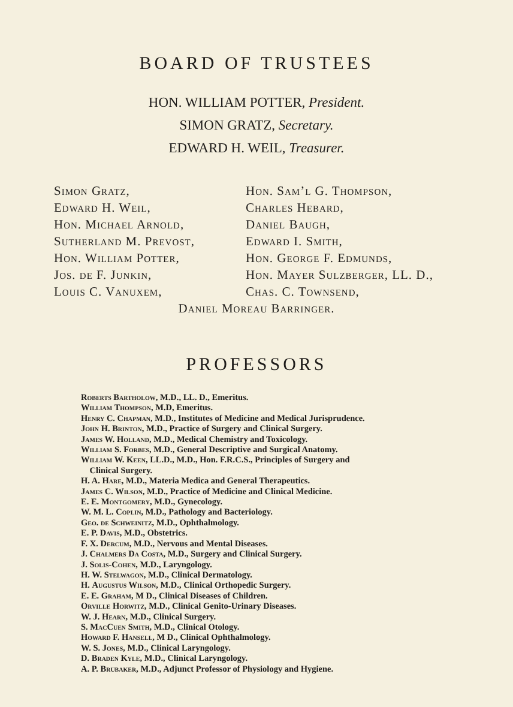BOARD OF TRUSTEES
HON. WILLIAM POTTER, President.
SIMON GRATZ, Secretary.
EDWARD H. WEIL, Treasurer.
Simon Gratz,
Edward H. Weil,
Hon. Michael Arnold,
Sutherland M. Prevost,
Hon. William Potter,
Jos. de F. Junkin,
Louis C. Vanuxem,
Hon. Sam’l G. Thompson,
Charles Hebard,
Daniel Baugh,
Edward I. Smith,
Hon. George F. Edmunds,
Hon. Mayer Sulzberger, LL. D.,
Chas. C. Townsend,
Daniel Moreau Barringer.
PROFESSORS
Roberts Bartholow, M.D., LL. D., Emeritus.
William Thompson, M.D, Emeritus.
Henry C. Chapman, M.D., Institutes of Medicine and Medical Jurisprudence.
John H. Brinton, M.D., Practice of Surgery and Clinical Surgery.
James W. Holland, M.D., Medical Chemistry and Toxicology.
William S. Forbes, M.D., General Descriptive and Surgical Anatomy.
William W. Keen, LL.D., M.D., Hon. F.R.C.S., Principles of Surgery and
Clinical Surgery.
H. A. Hare, M.D., Materia Medica and General Therapeutics.
James C. Wilson, M.D., Practice of Medicine and Clinical Medicine.
E. E. Montgomery, M.D., Gynecology.
W. M. L. Coplin, M.D., Pathology and Bacteriology.
Geo. de Schweinitz, M.D., Ophthalmology.
E. P. Davis, M.D., Obstetrics.
F. X. Dercum, M.D., Nervous and Mental Diseases.
J. Chalmers Da Costa, M.D., Surgery and Clinical Surgery.
J. Solis-Cohen, M.D., Laryngology.
H. W. Stelwagon, M.D., Clinical Dermatology.
H. Augustus Wilson, M.D., Clinical Orthopedic Surgery.
E. E. Graham, M D., Clinical Diseases of Children.
Orville Horwitz, M.D., Clinical Genito-Urinary Diseases.
W. J. Hearn, M.D., Clinical Surgery.
S. MacCuen Smith, M.D., Clinical Otology.
Howard F. Hansell, M D., Clinical Ophthalmology.
W. S. Jones, M.D., Clinical Laryngology.
D. Braden Kyle, M.D., Clinical Laryngology.
A. P. Brubaker, M.D., Adjunct Professor of Physiology and Hygiene.